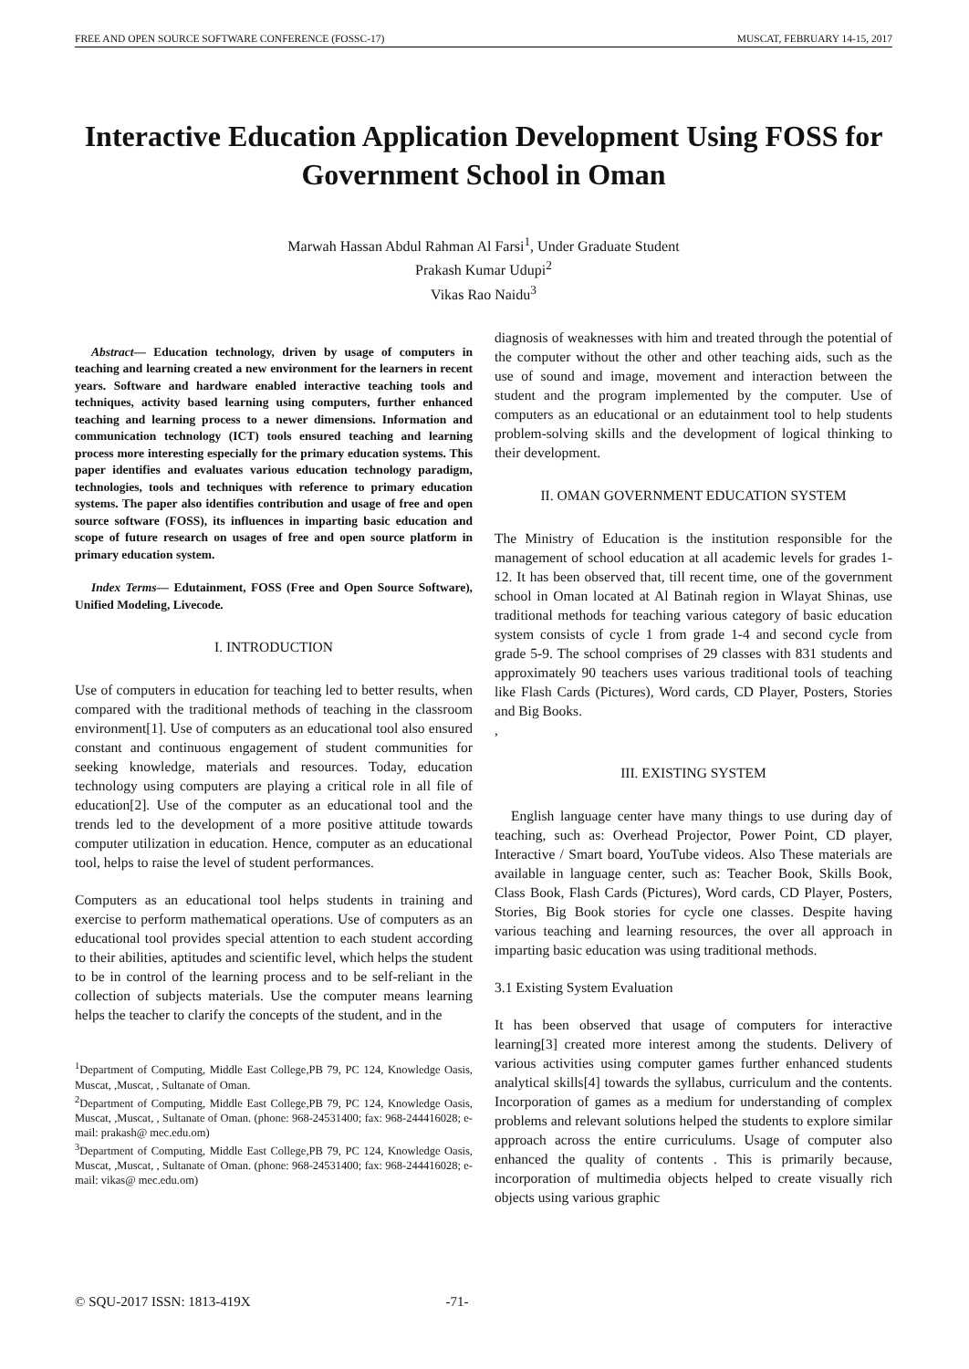FREE AND OPEN SOURCE SOFTWARE CONFERENCE (FOSSC-17) MUSCAT, FEBRUARY 14-15, 2017
Interactive Education Application Development Using FOSS for Government School in Oman
Marwah Hassan Abdul Rahman Al Farsi<sup>1</sup>, Under Graduate Student
Prakash Kumar Udupi<sup>2</sup>
Vikas Rao Naidu<sup>3</sup>
Abstract— Education technology, driven by usage of computers in teaching and learning created a new environment for the learners in recent years. Software and hardware enabled interactive teaching tools and techniques, activity based learning using computers, further enhanced teaching and learning process to a newer dimensions. Information and communication technology (ICT) tools ensured teaching and learning process more interesting especially for the primary education systems. This paper identifies and evaluates various education technology paradigm, technologies, tools and techniques with reference to primary education systems. The paper also identifies contribution and usage of free and open source software (FOSS), its influences in imparting basic education and scope of future research on usages of free and open source platform in primary education system.
Index Terms— Edutainment, FOSS (Free and Open Source Software), Unified Modeling, Livecode.
I. INTRODUCTION
Use of computers in education for teaching led to better results, when compared with the traditional methods of teaching in the classroom environment[1]. Use of computers as an educational tool also ensured constant and continuous engagement of student communities for seeking knowledge, materials and resources. Today, education technology using computers are playing a critical role in all file of education[2]. Use of the computer as an educational tool and the trends led to the development of a more positive attitude towards computer utilization in education. Hence, computer as an educational tool, helps to raise the level of student performances.
Computers as an educational tool helps students in training and exercise to perform mathematical operations. Use of computers as an educational tool provides special attention to each student according to their abilities, aptitudes and scientific level, which helps the student to be in control of the learning process and to be self-reliant in the collection of subjects materials. Use the computer means learning helps the teacher to clarify the concepts of the student, and in the
<sup>1</sup> Department of Computing, Middle East College,PB 79, PC 124, Knowledge Oasis, Muscat, ,Muscat, , Sultanate of Oman.
<sup>2</sup> Department of Computing, Middle East College,PB 79, PC 124, Knowledge Oasis, Muscat, ,Muscat, , Sultanate of Oman. (phone: 968-24531400; fax: 968-244416028; e-mail: prakash@ mec.edu.om)
<sup>3</sup> Department of Computing, Middle East College,PB 79, PC 124, Knowledge Oasis, Muscat, ,Muscat, , Sultanate of Oman. (phone: 968-24531400; fax: 968-244416028; e-mail: vikas@ mec.edu.om)
diagnosis of weaknesses with him and treated through the potential of the computer without the other and other teaching aids, such as the use of sound and image, movement and interaction between the student and the program implemented by the computer. Use of computers as an educational or an edutainment tool to help students problem-solving skills and the development of logical thinking to their development.
II. OMAN GOVERNMENT EDUCATION SYSTEM
The Ministry of Education is the institution responsible for the management of school education at all academic levels for grades 1-12. It has been observed that, till recent time, one of the government school in Oman located at Al Batinah region in Wlayat Shinas, use traditional methods for teaching various category of basic education system consists of cycle 1 from grade 1-4 and second cycle from grade 5-9. The school comprises of 29 classes with 831 students and approximately 90 teachers uses various traditional tools of teaching like Flash Cards (Pictures), Word cards, CD Player, Posters, Stories and Big Books.
,
III. EXISTING SYSTEM
English language center have many things to use during day of teaching, such as: Overhead Projector, Power Point, CD player, Interactive / Smart board, YouTube videos. Also These materials are available in language center, such as: Teacher Book, Skills Book, Class Book, Flash Cards (Pictures), Word cards, CD Player, Posters, Stories, Big Book stories for cycle one classes. Despite having various teaching and learning resources, the over all approach in imparting basic education was using traditional methods.
3.1 Existing System Evaluation
It has been observed that usage of computers for interactive learning[3] created more interest among the students. Delivery of various activities using computer games further enhanced students analytical skills[4] towards the syllabus, curriculum and the contents. Incorporation of games as a medium for understanding of complex problems and relevant solutions helped the students to explore similar approach across the entire curriculums. Usage of computer also enhanced the quality of contents . This is primarily because, incorporation of multimedia objects helped to create visually rich objects using various graphic
© SQU-2017 ISSN: 1813-419X -71-